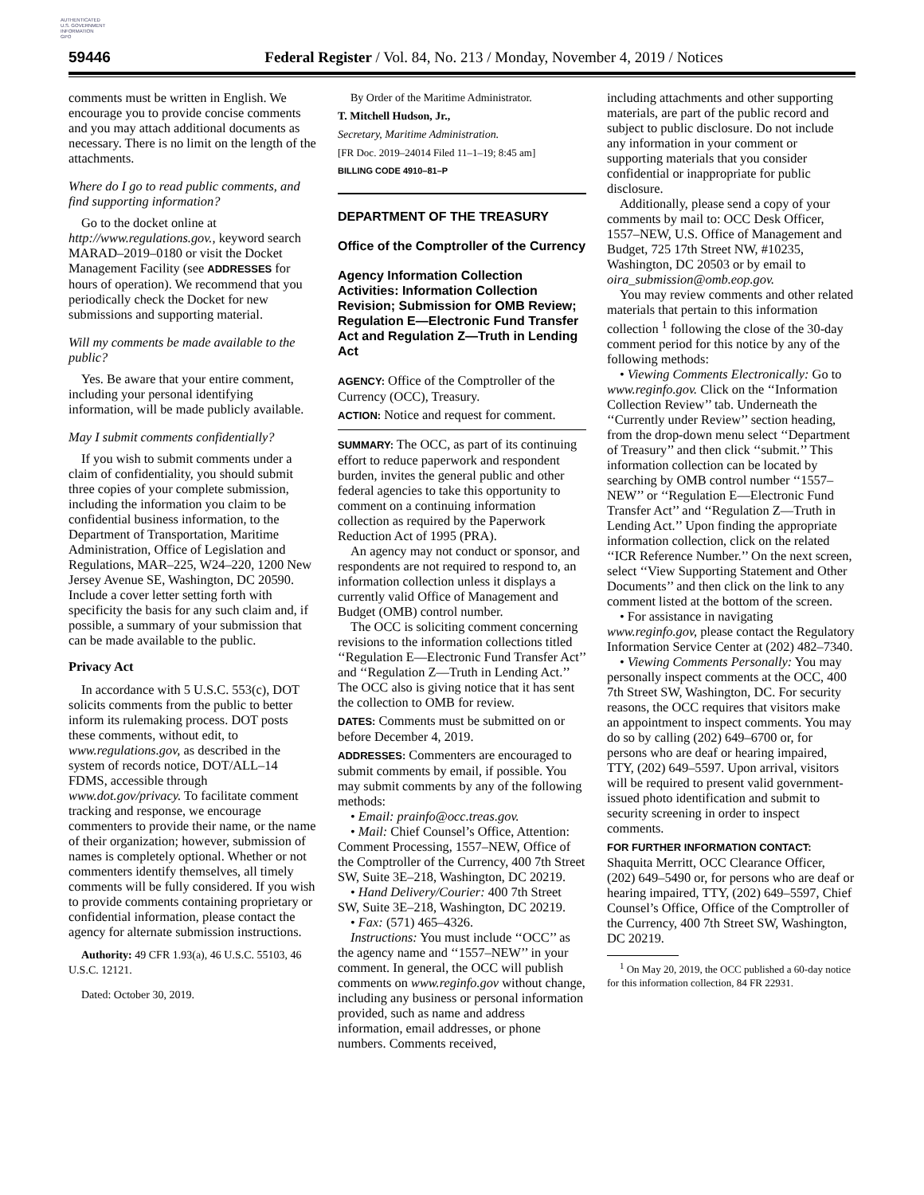AUTHENTICATED
U.S. GOVERNMENT
INFORMATION
GPO
59446
Federal Register / Vol. 84, No. 213 / Monday, November 4, 2019 / Notices
comments must be written in English. We encourage you to provide concise comments and you may attach additional documents as necessary. There is no limit on the length of the attachments.
Where do I go to read public comments, and find supporting information?
Go to the docket online at http://www.regulations.gov., keyword search MARAD–2019–0180 or visit the Docket Management Facility (see ADDRESSES for hours of operation). We recommend that you periodically check the Docket for new submissions and supporting material.
Will my comments be made available to the public?
Yes. Be aware that your entire comment, including your personal identifying information, will be made publicly available.
May I submit comments confidentially?
If you wish to submit comments under a claim of confidentiality, you should submit three copies of your complete submission, including the information you claim to be confidential business information, to the Department of Transportation, Maritime Administration, Office of Legislation and Regulations, MAR–225, W24–220, 1200 New Jersey Avenue SE, Washington, DC 20590. Include a cover letter setting forth with specificity the basis for any such claim and, if possible, a summary of your submission that can be made available to the public.
Privacy Act
In accordance with 5 U.S.C. 553(c), DOT solicits comments from the public to better inform its rulemaking process. DOT posts these comments, without edit, to www.regulations.gov, as described in the system of records notice, DOT/ALL–14 FDMS, accessible through www.dot.gov/privacy. To facilitate comment tracking and response, we encourage commenters to provide their name, or the name of their organization; however, submission of names is completely optional. Whether or not commenters identify themselves, all timely comments will be fully considered. If you wish to provide comments containing proprietary or confidential information, please contact the agency for alternate submission instructions.
Authority: 49 CFR 1.93(a), 46 U.S.C. 55103, 46 U.S.C. 12121.
Dated: October 30, 2019.
By Order of the Maritime Administrator.
T. Mitchell Hudson, Jr.,
Secretary, Maritime Administration.
[FR Doc. 2019–24014 Filed 11–1–19; 8:45 am]
BILLING CODE 4910–81–P
DEPARTMENT OF THE TREASURY
Office of the Comptroller of the Currency
Agency Information Collection Activities: Information Collection Revision; Submission for OMB Review; Regulation E—Electronic Fund Transfer Act and Regulation Z—Truth in Lending Act
AGENCY: Office of the Comptroller of the Currency (OCC), Treasury.
ACTION: Notice and request for comment.
SUMMARY: The OCC, as part of its continuing effort to reduce paperwork and respondent burden, invites the general public and other federal agencies to take this opportunity to comment on a continuing information collection as required by the Paperwork Reduction Act of 1995 (PRA).
An agency may not conduct or sponsor, and respondents are not required to respond to, an information collection unless it displays a currently valid Office of Management and Budget (OMB) control number.
The OCC is soliciting comment concerning revisions to the information collections titled ‘‘Regulation E—Electronic Fund Transfer Act’’ and ‘‘Regulation Z—Truth in Lending Act.’’ The OCC also is giving notice that it has sent the collection to OMB for review.
DATES: Comments must be submitted on or before December 4, 2019.
ADDRESSES: Commenters are encouraged to submit comments by email, if possible. You may submit comments by any of the following methods:
• Email: prainfo@occ.treas.gov.
• Mail: Chief Counsel’s Office, Attention: Comment Processing, 1557–NEW, Office of the Comptroller of the Currency, 400 7th Street SW, Suite 3E–218, Washington, DC 20219.
• Hand Delivery/Courier: 400 7th Street SW, Suite 3E–218, Washington, DC 20219.
• Fax: (571) 465–4326.
Instructions: You must include ‘‘OCC’’ as the agency name and ‘‘1557–NEW’’ in your comment. In general, the OCC will publish comments on www.reginfo.gov without change, including any business or personal information provided, such as name and address information, email addresses, or phone numbers. Comments received,
including attachments and other supporting materials, are part of the public record and subject to public disclosure. Do not include any information in your comment or supporting materials that you consider confidential or inappropriate for public disclosure.
Additionally, please send a copy of your comments by mail to: OCC Desk Officer, 1557–NEW, U.S. Office of Management and Budget, 725 17th Street NW, #10235, Washington, DC 20503 or by email to oira_submission@omb.eop.gov.
You may review comments and other related materials that pertain to this information collection <sup>1</sup> following the close of the 30-day comment period for this notice by any of the following methods:
• Viewing Comments Electronically: Go to www.reginfo.gov. Click on the ‘‘Information Collection Review’’ tab. Underneath the ‘‘Currently under Review’’ section heading, from the drop-down menu select ‘‘Department of Treasury’’ and then click ‘‘submit.’’ This information collection can be located by searching by OMB control number ‘‘1557–NEW’’ or ‘‘Regulation E—Electronic Fund Transfer Act’’ and ‘‘Regulation Z—Truth in Lending Act.’’ Upon finding the appropriate information collection, click on the related ‘‘ICR Reference Number.’’ On the next screen, select ‘‘View Supporting Statement and Other Documents’’ and then click on the link to any comment listed at the bottom of the screen.
• For assistance in navigating www.reginfo.gov, please contact the Regulatory Information Service Center at (202) 482–7340.
• Viewing Comments Personally: You may personally inspect comments at the OCC, 400 7th Street SW, Washington, DC. For security reasons, the OCC requires that visitors make an appointment to inspect comments. You may do so by calling (202) 649–6700 or, for persons who are deaf or hearing impaired, TTY, (202) 649–5597. Upon arrival, visitors will be required to present valid government-issued photo identification and submit to security screening in order to inspect comments.
FOR FURTHER INFORMATION CONTACT: Shaquita Merritt, OCC Clearance Officer, (202) 649–5490 or, for persons who are deaf or hearing impaired, TTY, (202) 649–5597, Chief Counsel’s Office, Office of the Comptroller of the Currency, 400 7th Street SW, Washington, DC 20219.
<sup>1</sup> On May 20, 2019, the OCC published a 60-day notice for this information collection, 84 FR 22931.